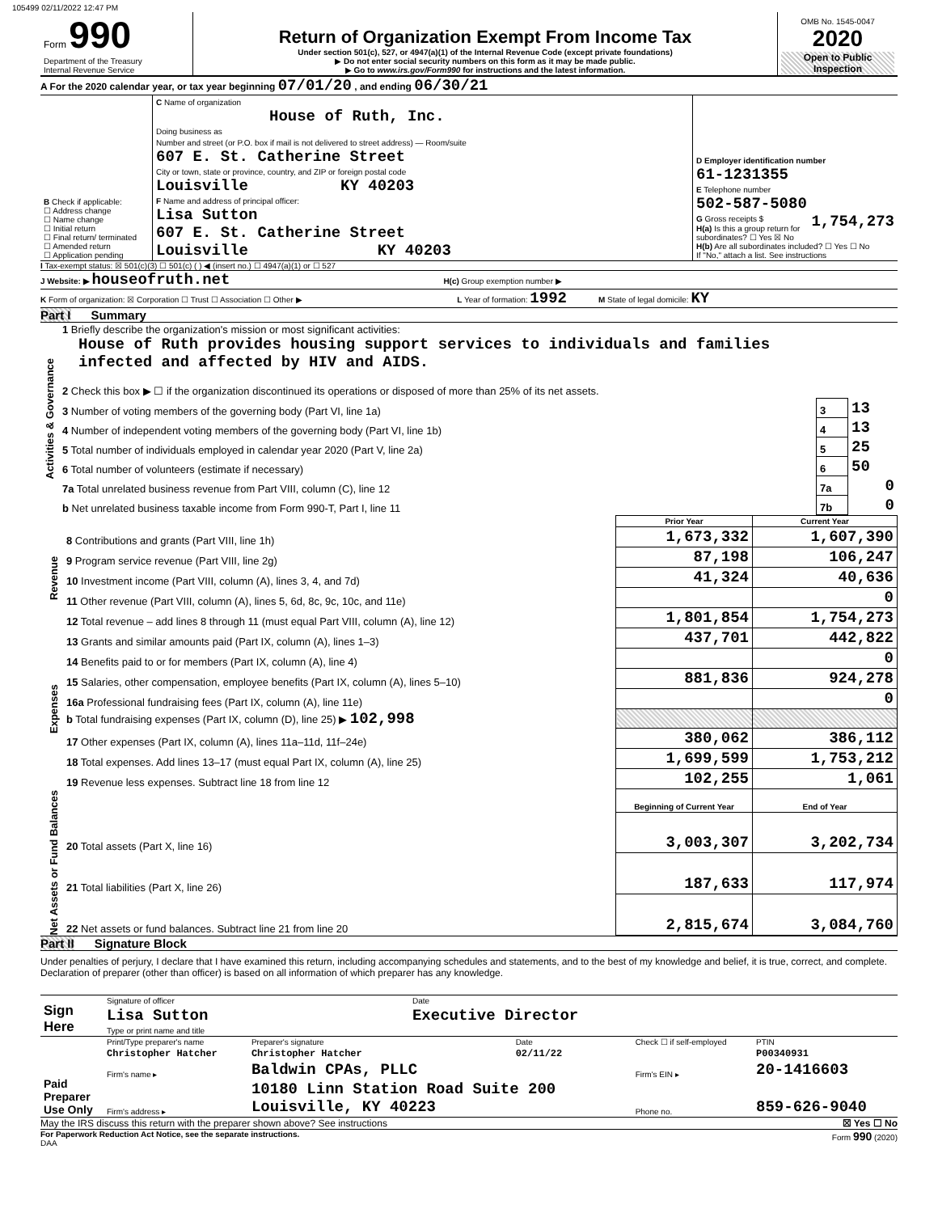105499 02/11/2022 12:47 PM
| Form 990 Department of the Treasury Internal Revenue Service | Return of Organization Exempt From Income Tax Under section 501(c), 527, or 4947(a)(1) of the Internal Revenue Code (except private foundations) ▶ Do not enter social security numbers on this form as it may be made public. ▶ Go to www.irs.gov/Form990 for instructions and the latest information. | OMB No. 1545-0047 2020 Open to Public Inspection |
A For the 2020 calendar year, or tax year beginning 07/01/20 , and ending 06/30/21
| B Check if applicable: ☐ Address change ☐ Name change ☐ Initial return ☐ Final return/ terminated ☐ Amended return ☐ Application pending | C Name of organization House of Ruth, Inc. Doing business as Number and street (or P.O. box if mail is not delivered to street address) — Room/suite 607 E. St. Catherine Street City or town, state or province, country, and ZIP or foreign postal code Louisville KY 40203 F Name and address of principal officer: Lisa Sutton 607 E. St. Catherine Street Louisville KY 40203 | D Employer identification number 61-1231355 E Telephone number 502-587-5080 G Gross receipts $ 1,754,273 H(a) Is this a group return for subordinates? ☐ Yes ☒ No H(b) Are all subordinates included? ☐ Yes ☐ No If "No," attach a list. See instructions |
I Tax-exempt status: ☒ 501(c)(3) ☐ 501(c) ( ) ◀ (insert no.) ☐ 4947(a)(1) or ☐ 527
J Website: ▶ houseofruth.net H(c) Group exemption number ▶
K Form of organization: ☒ Corporation ☐ Trust ☐ Association ☐ Other ▶ L Year of formation: 1992 M State of legal domicile: KY
Part I Summary
| Activities & Governance | 1 Briefly describe the organization's mission or most significant activities: House of Ruth provides housing support services to individuals and families infected and affected by HIV and AIDS. | | |
| | 2 Check this box ▶ ☐ if the organization discontinued its operations or disposed of more than 25% of its net assets. | | |
| | 3 Number of voting members of the governing body (Part VI, line 1a) | 3 | 13 |
| | 4 Number of independent voting members of the governing body (Part VI, line 1b) | 4 | 13 |
| | 5 Total number of individuals employed in calendar year 2020 (Part V, line 2a) | 5 | 25 |
| | 6 Total number of volunteers (estimate if necessary) | 6 | 50 |
| | 7a Total unrelated business revenue from Part VIII, column (C), line 12 | 7a | 0 |
| | b Net unrelated business taxable income from Form 990-T, Part I, line 11 | 7b | 0 |
| | | Prior Year | Current Year |
| Revenue | 8 Contributions and grants (Part VIII, line 1h) | 1,673,332 | 1,607,390 |
| | 9 Program service revenue (Part VIII, line 2g) | 87,198 | 106,247 |
| | 10 Investment income (Part VIII, column (A), lines 3, 4, and 7d) | 41,324 | 40,636 |
| | 11 Other revenue (Part VIII, column (A), lines 5, 6d, 8c, 9c, 10c, and 11e) | | 0 |
| | 12 Total revenue – add lines 8 through 11 (must equal Part VIII, column (A), line 12) | 1,801,854 | 1,754,273 |
| Expenses | 13 Grants and similar amounts paid (Part IX, column (A), lines 1–3) | 437,701 | 442,822 |
| | 14 Benefits paid to or for members (Part IX, column (A), line 4) | | 0 |
| | 15 Salaries, other compensation, employee benefits (Part IX, column (A), lines 5–10) | 881,836 | 924,278 |
| | 16a Professional fundraising fees (Part IX, column (A), line 11e) | | 0 |
| | b Total fundraising expenses (Part IX, column (D), line 25) ▶ 102,998 | | |
| | 17 Other expenses (Part IX, column (A), lines 11a–11d, 11f–24e) | 380,062 | 386,112 |
| | 18 Total expenses. Add lines 13–17 (must equal Part IX, column (A), line 25) | 1,699,599 | 1,753,212 |
| | 19 Revenue less expenses. Subtract line 18 from line 12 | 102,255 | 1,061 |
| Net Assets or Fund Balances | | Beginning of Current Year | End of Year |
| | 20 Total assets (Part X, line 16) | 3,003,307 | 3,202,734 |
| | 21 Total liabilities (Part X, line 26) | 187,633 | 117,974 |
| | 22 Net assets or fund balances. Subtract line 21 from line 20 | 2,815,674 | 3,084,760 |
Part II Signature Block
Under penalties of perjury, I declare that I have examined this return, including accompanying schedules and statements, and to the best of my knowledge and belief, it is true, correct, and complete. Declaration of preparer (other than officer) is based on all information of which preparer has any knowledge.
| Sign Here | Signature of officer | Date |
| | Lisa Sutton | Executive Director |
| | Type or print name and title | |
| Paid Preparer Use Only | Print/Type preparer's name | Preparer's signature | Date | Check ☐ if self-employed | PTIN |
| | Christopher Hatcher | Christopher Hatcher | 02/11/22 | | P00340931 |
| | Firm's name ▸ | Baldwin CPAs, PLLC | | Firm's EIN ▸ | 20-1416603 |
| | Firm's address ▸ | 10180 Linn Station Road Suite 200 Louisville, KY 40223 | | Phone no. | 859-626-9040 |
May the IRS discuss this return with the preparer shown above? See instructions ☒ Yes ☐ No
For Paperwork Reduction Act Notice, see the separate instructions. Form 990 (2020)
DAA